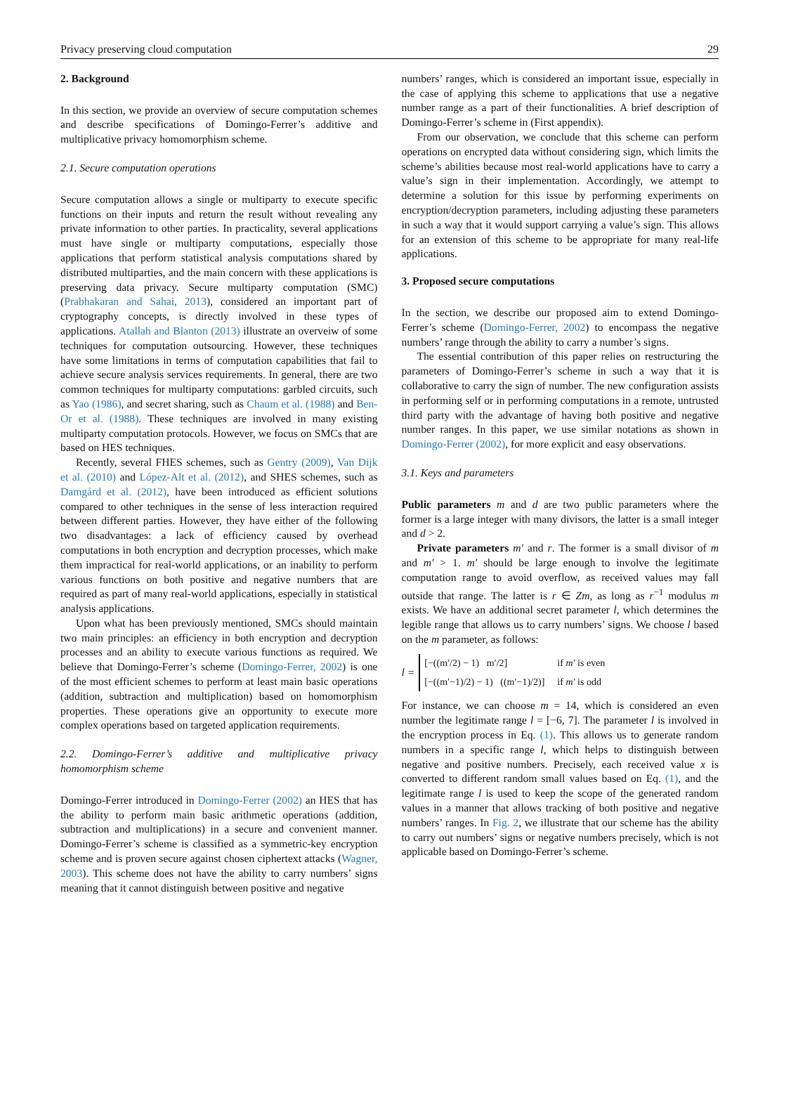Privacy preserving cloud computation 29
2. Background
In this section, we provide an overview of secure computation schemes and describe specifications of Domingo-Ferrer’s additive and multiplicative privacy homomorphism scheme.
2.1. Secure computation operations
Secure computation allows a single or multiparty to execute specific functions on their inputs and return the result without revealing any private information to other parties. In practicality, several applications must have single or multiparty computations, especially those applications that perform statistical analysis computations shared by distributed multiparties, and the main concern with these applications is preserving data privacy. Secure multiparty computation (SMC) (Prabhakaran and Sahai, 2013), considered an important part of cryptography concepts, is directly involved in these types of applications. Atallah and Blanton (2013) illustrate an overveiw of some techniques for computation outsourcing. However, these techniques have some limitations in terms of computation capabilities that fail to achieve secure analysis services requirements. In general, there are two common techniques for multiparty computations: garbled circuits, such as Yao (1986), and secret sharing, such as Chaum et al. (1988) and Ben-Or et al. (1988). These techniques are involved in many existing multiparty computation protocols. However, we focus on SMCs that are based on HES techniques.
Recently, several FHES schemes, such as Gentry (2009), Van Dijk et al. (2010) and López-Alt et al. (2012), and SHES schemes, such as Damgård et al. (2012), have been introduced as efficient solutions compared to other techniques in the sense of less interaction required between different parties. However, they have either of the following two disadvantages: a lack of efficiency caused by overhead computations in both encryption and decryption processes, which make them impractical for real-world applications, or an inability to perform various functions on both positive and negative numbers that are required as part of many real-world applications, especially in statistical analysis applications.
Upon what has been previously mentioned, SMCs should maintain two main principles: an efficiency in both encryption and decryption processes and an ability to execute various functions as required. We believe that Domingo-Ferrer’s scheme (Domingo-Ferrer, 2002) is one of the most efficient schemes to perform at least main basic operations (addition, subtraction and multiplication) based on homomorphism properties. These operations give an opportunity to execute more complex operations based on targeted application requirements.
2.2. Domingo-Ferrer’s additive and multiplicative privacy homomorphism scheme
Domingo-Ferrer introduced in Domingo-Ferrer (2002) an HES that has the ability to perform main basic arithmetic operations (addition, subtraction and multiplications) in a secure and convenient manner. Domingo-Ferrer’s scheme is classified as a symmetric-key encryption scheme and is proven secure against chosen ciphertext attacks (Wagner, 2003). This scheme does not have the ability to carry numbers’ signs meaning that it cannot distinguish between positive and negative
numbers’ ranges, which is considered an important issue, especially in the case of applying this scheme to applications that use a negative number range as a part of their functionalities. A brief description of Domingo-Ferrer’s scheme in (First appendix).
From our observation, we conclude that this scheme can perform operations on encrypted data without considering sign, which limits the scheme’s abilities because most real-world applications have to carry a value’s sign in their implementation. Accordingly, we attempt to determine a solution for this issue by performing experiments on encryption/decryption parameters, including adjusting these parameters in such a way that it would support carrying a value’s sign. This allows for an extension of this scheme to be appropriate for many real-life applications.
3. Proposed secure computations
In the section, we describe our proposed aim to extend Domingo-Ferrer’s scheme (Domingo-Ferrer, 2002) to encompass the negative numbers’ range through the ability to carry a number’s signs.
The essential contribution of this paper relies on restructuring the parameters of Domingo-Ferrer’s scheme in such a way that it is collaborative to carry the sign of number. The new configuration assists in performing self or in performing computations in a remote, untrusted third party with the advantage of having both positive and negative number ranges. In this paper, we use similar notations as shown in Domingo-Ferrer (2002), for more explicit and easy observations.
3.1. Keys and parameters
Public parameters m and d are two public parameters where the former is a large integer with many divisors, the latter is a small integer and d > 2.
Private parameters m′ and r. The former is a small divisor of m and m′ > 1. m′ should be large enough to involve the legitimate computation range to avoid overflow, as received values may fall outside that range. The latter is r ∈ Zm, as long as r<sup>−1</sup> modulus m exists. We have an additional secret parameter l, which determines the legible range that allows us to carry numbers’ signs. We choose l based on the m parameter, as follows:
l =
| [−((m′/2) − 1) m′/2] | if m′ is even |
| [−((m′−1)/2) − 1) ((m′−1)/2)] | if m′ is odd |
For instance, we can choose m = 14, which is considered an even number the legitimate range l = [−6, 7]. The parameter l is involved in the encryption process in Eq. (1). This allows us to generate random numbers in a specific range l, which helps to distinguish between negative and positive numbers. Precisely, each received value x is converted to different random small values based on Eq. (1), and the legitimate range l is used to keep the scope of the generated random values in a manner that allows tracking of both positive and negative numbers’ ranges. In Fig. 2, we illustrate that our scheme has the ability to carry out numbers’ signs or negative numbers precisely, which is not applicable based on Domingo-Ferrer’s scheme.